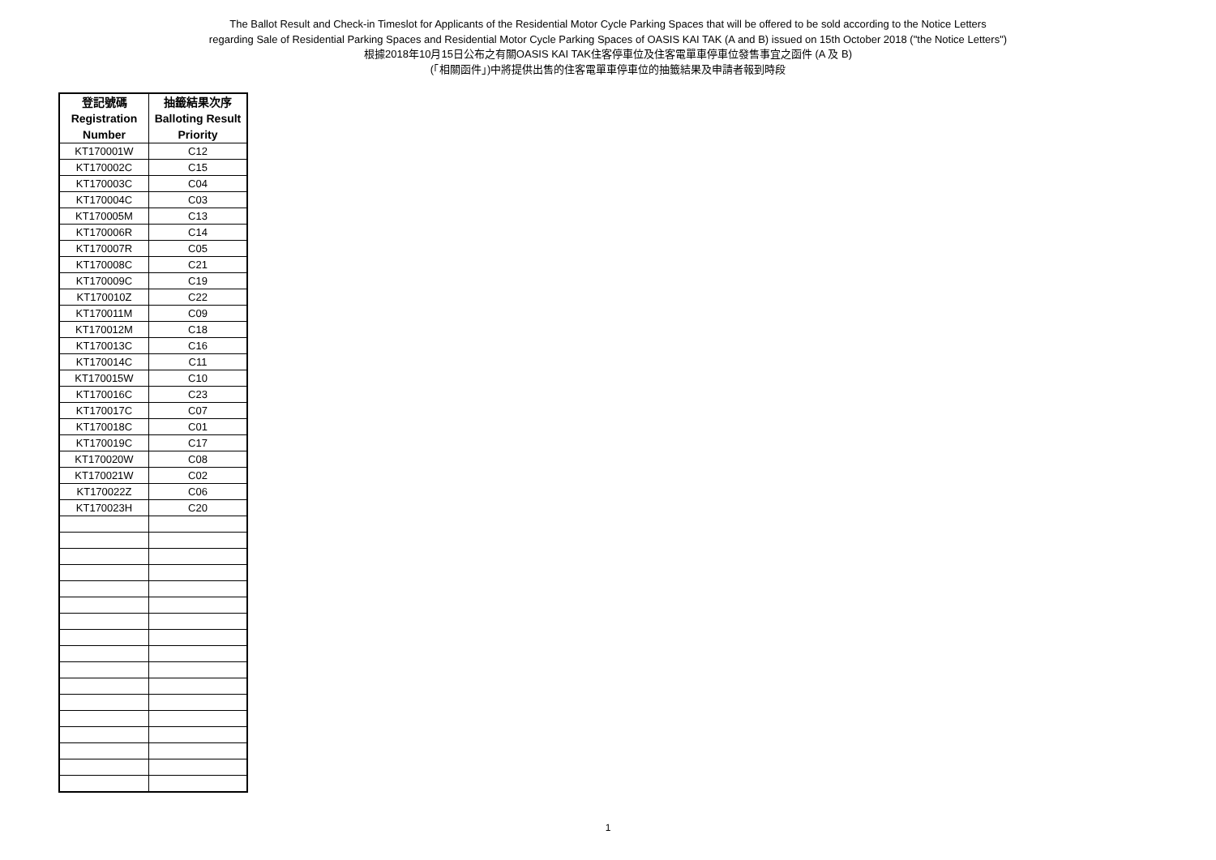The Ballot Result and Check-in Timeslot for Applicants of the Residential Motor Cycle Parking Spaces that will be offered to be sold according to the Notice Letters
regarding Sale of Residential Parking Spaces and Residential Motor Cycle Parking Spaces of OASIS KAI TAK (A and B) issued on 15th October 2018 ("the Notice Letters")
根據2018年10月15日公布之有關OASIS KAI TAK住客停車位及住客電單車停車位發售事宜之函件 (A 及 B)
(「相關函件」)中將提供出售的住客電單車停車位的抽籤結果及申請者報到時段
| 登記號碼 Registration Number | 抽籤結果次序 Balloting Result Priority |
| --- | --- |
| KT170001W | C12 |
| KT170002C | C15 |
| KT170003C | C04 |
| KT170004C | C03 |
| KT170005M | C13 |
| KT170006R | C14 |
| KT170007R | C05 |
| KT170008C | C21 |
| KT170009C | C19 |
| KT170010Z | C22 |
| KT170011M | C09 |
| KT170012M | C18 |
| KT170013C | C16 |
| KT170014C | C11 |
| KT170015W | C10 |
| KT170016C | C23 |
| KT170017C | C07 |
| KT170018C | C01 |
| KT170019C | C17 |
| KT170020W | C08 |
| KT170021W | C02 |
| KT170022Z | C06 |
| KT170023H | C20 |
1